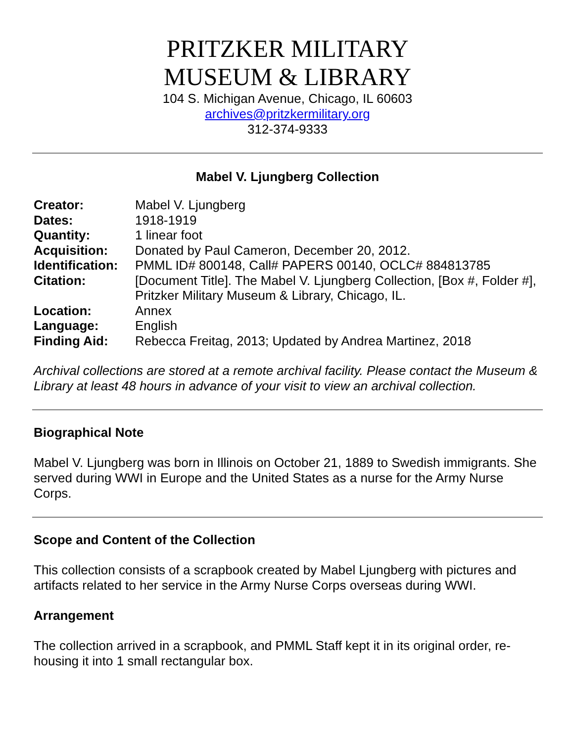PRITZKER MILITARY
MUSEUM & LIBRARY
104 S. Michigan Avenue, Chicago, IL 60603
archives@pritzkermilitary.org
312-374-9333
Mabel V. Ljungberg Collection
| Creator: | Mabel V. Ljungberg |
| Dates: | 1918-1919 |
| Quantity: | 1 linear foot |
| Acquisition: | Donated by Paul Cameron, December 20, 2012. |
| Identification: | PMML ID# 800148, Call# PAPERS 00140, OCLC# 884813785 |
| Citation: | [Document Title]. The Mabel V. Ljungberg Collection, [Box #, Folder #], Pritzker Military Museum & Library, Chicago, IL. |
| Location: | Annex |
| Language: | English |
| Finding Aid: | Rebecca Freitag, 2013; Updated by Andrea Martinez, 2018 |
Archival collections are stored at a remote archival facility. Please contact the Museum & Library at least 48 hours in advance of your visit to view an archival collection.
Biographical Note
Mabel V. Ljungberg was born in Illinois on October 21, 1889 to Swedish immigrants. She served during WWI in Europe and the United States as a nurse for the Army Nurse Corps.
Scope and Content of the Collection
This collection consists of a scrapbook created by Mabel Ljungberg with pictures and artifacts related to her service in the Army Nurse Corps overseas during WWI.
Arrangement
The collection arrived in a scrapbook, and PMML Staff kept it in its original order, re-housing it into 1 small rectangular box.